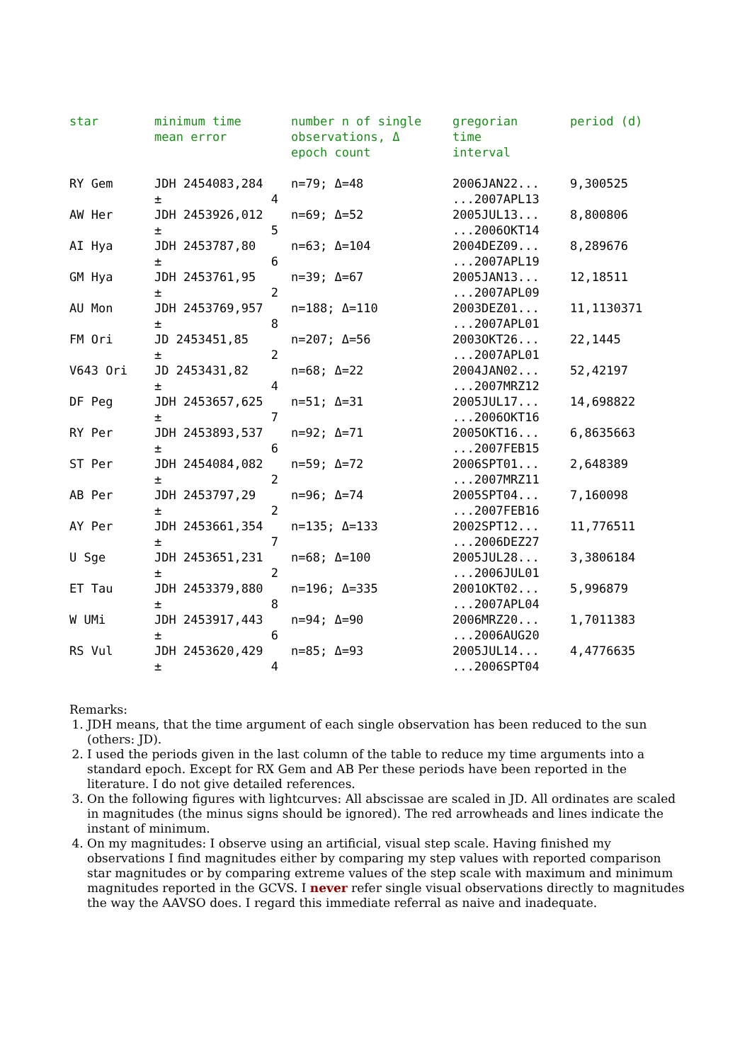| star | minimum time mean error | number n of single observations, Δ epoch count | gregorian time interval | period (d) |
| --- | --- | --- | --- | --- |
| RY Gem | JDH 2454083,284 ± 4 | n=79; Δ=48 | 2006JAN22... ...2007APL13 | 9,300525 |
| AW Her | JDH 2453926,012 ± 5 | n=69; Δ=52 | 2005JUL13... ...2006OKT14 | 8,800806 |
| AI Hya | JDH 2453787,80 ± 6 | n=63; Δ=104 | 2004DEZ09... ...2007APL19 | 8,289676 |
| GM Hya | JDH 2453761,95 ± 2 | n=39; Δ=67 | 2005JAN13... ...2007APL09 | 12,18511 |
| AU Mon | JDH 2453769,957 ± 8 | n=188; Δ=110 | 2003DEZ01... ...2007APL01 | 11,1130371 |
| FM Ori | JD 2453451,85 ± 2 | n=207; Δ=56 | 2003OKT26... ...2007APL01 | 22,1445 |
| V643 Ori | JD 2453431,82 ± 4 | n=68; Δ=22 | 2004JAN02... ...2007MRZ12 | 52,42197 |
| DF Peg | JDH 2453657,625 ± 7 | n=51; Δ=31 | 2005JUL17... ...2006OKT16 | 14,698822 |
| RY Per | JDH 2453893,537 ± 6 | n=92; Δ=71 | 2005OKT16... ...2007FEB15 | 6,8635663 |
| ST Per | JDH 2454084,082 ± 2 | n=59; Δ=72 | 2006SPT01... ...2007MRZ11 | 2,648389 |
| AB Per | JDH 2453797,29 ± 2 | n=96; Δ=74 | 2005SPT04... ...2007FEB16 | 7,160098 |
| AY Per | JDH 2453661,354 ± 7 | n=135; Δ=133 | 2002SPT12... ...2006DEZ27 | 11,776511 |
| U Sge | JDH 2453651,231 ± 2 | n=68; Δ=100 | 2005JUL28... ...2006JUL01 | 3,3806184 |
| ET Tau | JDH 2453379,880 ± 8 | n=196; Δ=335 | 2001OKT02... ...2007APL04 | 5,996879 |
| W UMi | JDH 2453917,443 ± 6 | n=94; Δ=90 | 2006MRZ20... ...2006AUG20 | 1,7011383 |
| RS Vul | JDH 2453620,429 ± 4 | n=85; Δ=93 | 2005JUL14... ...2006SPT04 | 4,4776635 |
Remarks:
1. JDH means, that the time argument of each single observation has been reduced to the sun (others: JD).
2. I used the periods given in the last column of the table to reduce my time arguments into a standard epoch. Except for RX Gem and AB Per these periods have been reported in the literature. I do not give detailed references.
3. On the following figures with lightcurves: All abscissae are scaled in JD. All ordinates are scaled in magnitudes (the minus signs should be ignored). The red arrowheads and lines indicate the instant of minimum.
4. On my magnitudes: I observe using an artificial, visual step scale. Having finished my observations I find magnitudes either by comparing my step values with reported comparison star magnitudes or by comparing extreme values of the step scale with maximum and minimum magnitudes reported in the GCVS. I never refer single visual observations directly to magnitudes the way the AAVSO does. I regard this immediate referral as naive and inadequate.